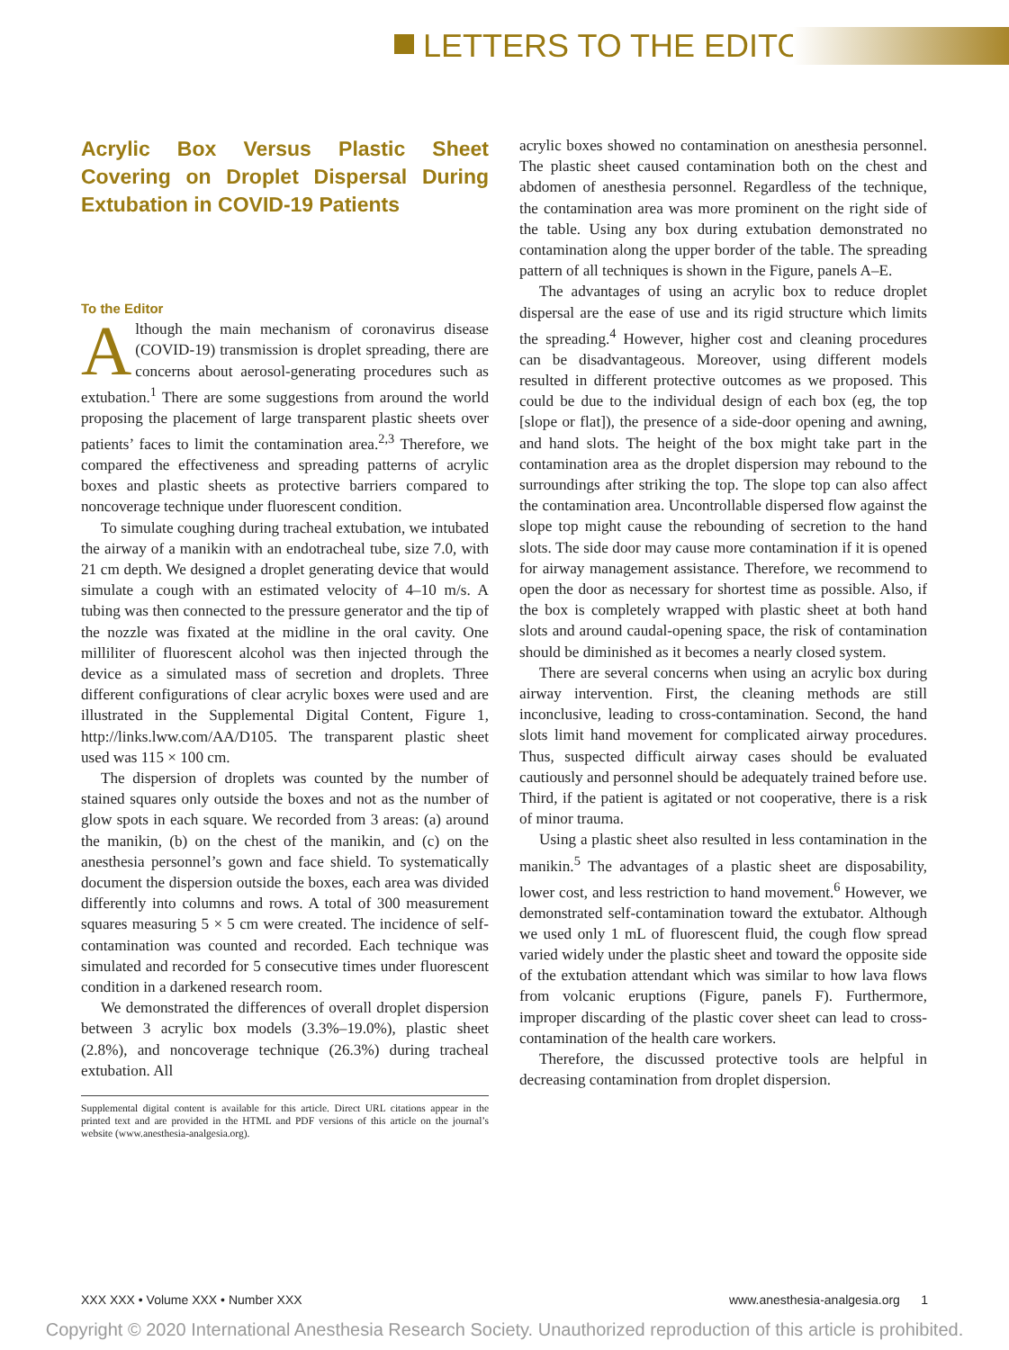LETTERS TO THE EDITOR
Acrylic Box Versus Plastic Sheet Covering on Droplet Dispersal During Extubation in COVID-19 Patients
To the Editor
Although the main mechanism of coronavirus disease (COVID-19) transmission is droplet spreading, there are concerns about aerosol-generating procedures such as extubation.<sup>1</sup> There are some suggestions from around the world proposing the placement of large transparent plastic sheets over patients’ faces to limit the contamination area.<sup>2,3</sup> Therefore, we compared the effectiveness and spreading patterns of acrylic boxes and plastic sheets as protective barriers compared to noncoverage technique under fluorescent condition.
To simulate coughing during tracheal extubation, we intubated the airway of a manikin with an endotracheal tube, size 7.0, with 21 cm depth. We designed a droplet generating device that would simulate a cough with an estimated velocity of 4–10 m/s. A tubing was then connected to the pressure generator and the tip of the nozzle was fixated at the midline in the oral cavity. One milliliter of fluorescent alcohol was then injected through the device as a simulated mass of secretion and droplets. Three different configurations of clear acrylic boxes were used and are illustrated in the Supplemental Digital Content, Figure 1, http://links.lww.com/AA/D105. The transparent plastic sheet used was 115 × 100 cm.
The dispersion of droplets was counted by the number of stained squares only outside the boxes and not as the number of glow spots in each square. We recorded from 3 areas: (a) around the manikin, (b) on the chest of the manikin, and (c) on the anesthesia personnel’s gown and face shield. To systematically document the dispersion outside the boxes, each area was divided differently into columns and rows. A total of 300 measurement squares measuring 5 × 5 cm were created. The incidence of self-contamination was counted and recorded. Each technique was simulated and recorded for 5 consecutive times under fluorescent condition in a darkened research room.
We demonstrated the differences of overall droplet dispersion between 3 acrylic box models (3.3%–19.0%), plastic sheet (2.8%), and noncoverage technique (26.3%) during tracheal extubation. All
Supplemental digital content is available for this article. Direct URL citations appear in the printed text and are provided in the HTML and PDF versions of this article on the journal’s website (www.anesthesia-analgesia.org).
acrylic boxes showed no contamination on anesthesia personnel. The plastic sheet caused contamination both on the chest and abdomen of anesthesia personnel. Regardless of the technique, the contamination area was more prominent on the right side of the table. Using any box during extubation demonstrated no contamination along the upper border of the table. The spreading pattern of all techniques is shown in the Figure, panels A–E.
The advantages of using an acrylic box to reduce droplet dispersal are the ease of use and its rigid structure which limits the spreading.<sup>4</sup> However, higher cost and cleaning procedures can be disadvantageous. Moreover, using different models resulted in different protective outcomes as we proposed. This could be due to the individual design of each box (eg, the top [slope or flat]), the presence of a side-door opening and awning, and hand slots. The height of the box might take part in the contamination area as the droplet dispersion may rebound to the surroundings after striking the top. The slope top can also affect the contamination area. Uncontrollable dispersed flow against the slope top might cause the rebounding of secretion to the hand slots. The side door may cause more contamination if it is opened for airway management assistance. Therefore, we recommend to open the door as necessary for shortest time as possible. Also, if the box is completely wrapped with plastic sheet at both hand slots and around caudal-opening space, the risk of contamination should be diminished as it becomes a nearly closed system.
There are several concerns when using an acrylic box during airway intervention. First, the cleaning methods are still inconclusive, leading to cross-contamination. Second, the hand slots limit hand movement for complicated airway procedures. Thus, suspected difficult airway cases should be evaluated cautiously and personnel should be adequately trained before use. Third, if the patient is agitated or not cooperative, there is a risk of minor trauma.
Using a plastic sheet also resulted in less contamination in the manikin.<sup>5</sup> The advantages of a plastic sheet are disposability, lower cost, and less restriction to hand movement.<sup>6</sup> However, we demonstrated self-contamination toward the extubator. Although we used only 1 mL of fluorescent fluid, the cough flow spread varied widely under the plastic sheet and toward the opposite side of the extubation attendant which was similar to how lava flows from volcanic eruptions (Figure, panels F). Furthermore, improper discarding of the plastic cover sheet can lead to cross-contamination of the health care workers.
Therefore, the discussed protective tools are helpful in decreasing contamination from droplet dispersion.
XXX XXX • Volume XXX • Number XXX www.anesthesia-analgesia.org 1
Copyright © 2020 International Anesthesia Research Society. Unauthorized reproduction of this article is prohibited.